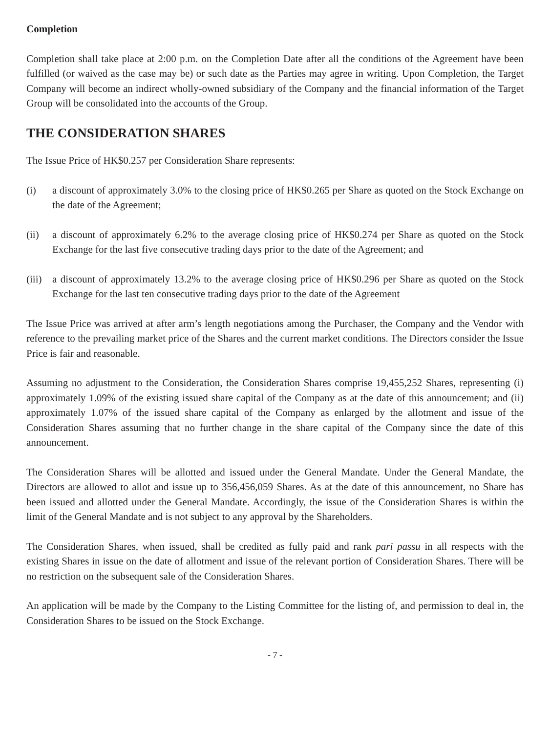Completion
Completion shall take place at 2:00 p.m. on the Completion Date after all the conditions of the Agreement have been fulfilled (or waived as the case may be) or such date as the Parties may agree in writing. Upon Completion, the Target Company will become an indirect wholly-owned subsidiary of the Company and the financial information of the Target Group will be consolidated into the accounts of the Group.
THE CONSIDERATION SHARES
The Issue Price of HK$0.257 per Consideration Share represents:
(i) a discount of approximately 3.0% to the closing price of HK$0.265 per Share as quoted on the Stock Exchange on the date of the Agreement;
(ii) a discount of approximately 6.2% to the average closing price of HK$0.274 per Share as quoted on the Stock Exchange for the last five consecutive trading days prior to the date of the Agreement; and
(iii) a discount of approximately 13.2% to the average closing price of HK$0.296 per Share as quoted on the Stock Exchange for the last ten consecutive trading days prior to the date of the Agreement
The Issue Price was arrived at after arm’s length negotiations among the Purchaser, the Company and the Vendor with reference to the prevailing market price of the Shares and the current market conditions. The Directors consider the Issue Price is fair and reasonable.
Assuming no adjustment to the Consideration, the Consideration Shares comprise 19,455,252 Shares, representing (i) approximately 1.09% of the existing issued share capital of the Company as at the date of this announcement; and (ii) approximately 1.07% of the issued share capital of the Company as enlarged by the allotment and issue of the Consideration Shares assuming that no further change in the share capital of the Company since the date of this announcement.
The Consideration Shares will be allotted and issued under the General Mandate. Under the General Mandate, the Directors are allowed to allot and issue up to 356,456,059 Shares. As at the date of this announcement, no Share has been issued and allotted under the General Mandate. Accordingly, the issue of the Consideration Shares is within the limit of the General Mandate and is not subject to any approval by the Shareholders.
The Consideration Shares, when issued, shall be credited as fully paid and rank pari passu in all respects with the existing Shares in issue on the date of allotment and issue of the relevant portion of Consideration Shares. There will be no restriction on the subsequent sale of the Consideration Shares.
An application will be made by the Company to the Listing Committee for the listing of, and permission to deal in, the Consideration Shares to be issued on the Stock Exchange.
- 7 -